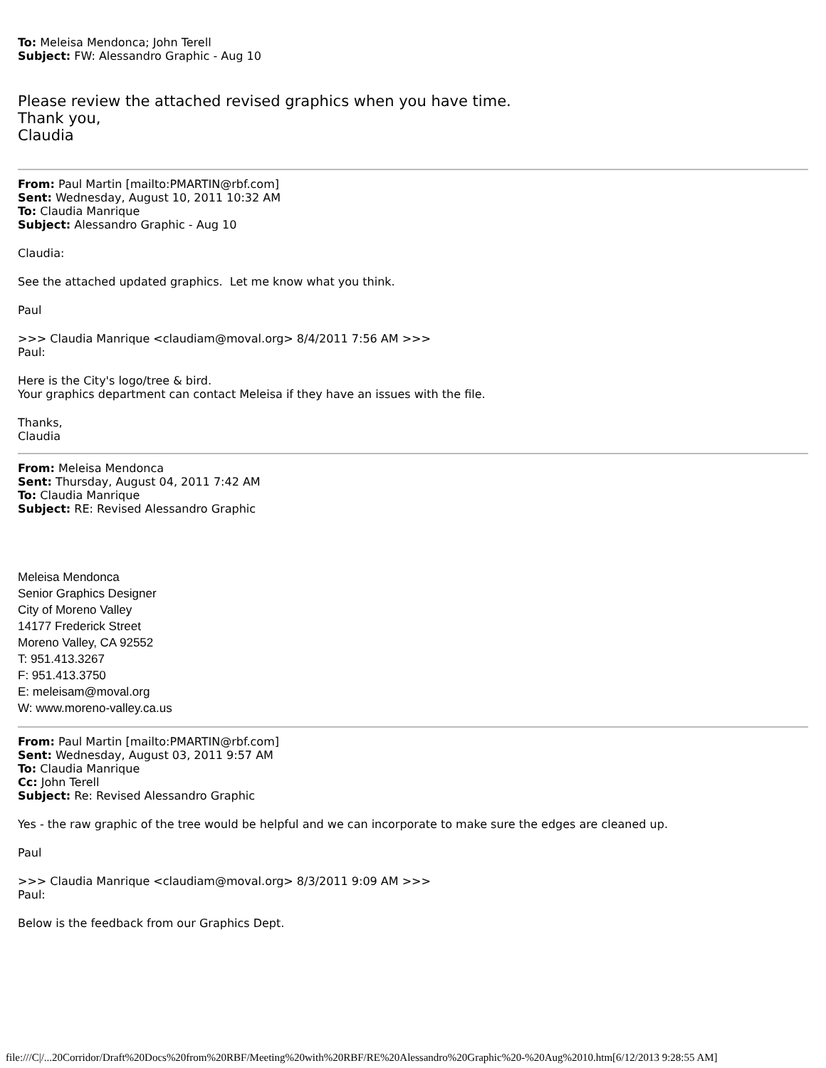To: Meleisa Mendonca; John Terell
Subject: FW: Alessandro Graphic - Aug 10
Please review the attached revised graphics when you have time.
Thank you,
Claudia
From: Paul Martin [mailto:PMARTIN@rbf.com]
Sent: Wednesday, August 10, 2011 10:32 AM
To: Claudia Manrique
Subject: Alessandro Graphic - Aug 10
Claudia:
See the attached updated graphics. Let me know what you think.
Paul
>>> Claudia Manrique <claudiam@moval.org> 8/4/2011 7:56 AM >>>
Paul:
Here is the City's logo/tree & bird.
Your graphics department can contact Meleisa if they have an issues with the file.
Thanks,
Claudia
From: Meleisa Mendonca
Sent: Thursday, August 04, 2011 7:42 AM
To: Claudia Manrique
Subject: RE: Revised Alessandro Graphic
Meleisa Mendonca
Senior Graphics Designer
City of Moreno Valley
14177 Frederick Street
Moreno Valley, CA 92552
T: 951.413.3267
F: 951.413.3750
E: meleisam@moval.org
W: www.moreno-valley.ca.us
From: Paul Martin [mailto:PMARTIN@rbf.com]
Sent: Wednesday, August 03, 2011 9:57 AM
To: Claudia Manrique
Cc: John Terell
Subject: Re: Revised Alessandro Graphic
Yes - the raw graphic of the tree would be helpful and we can incorporate to make sure the edges are cleaned up.
Paul
>>> Claudia Manrique <claudiam@moval.org> 8/3/2011 9:09 AM >>>
Paul:
Below is the feedback from our Graphics Dept.
file:///C|/...20Corridor/Draft%20Docs%20from%20RBF/Meeting%20with%20RBF/RE%20Alessandro%20Graphic%20-%20Aug%2010.htm[6/12/2013 9:28:55 AM]